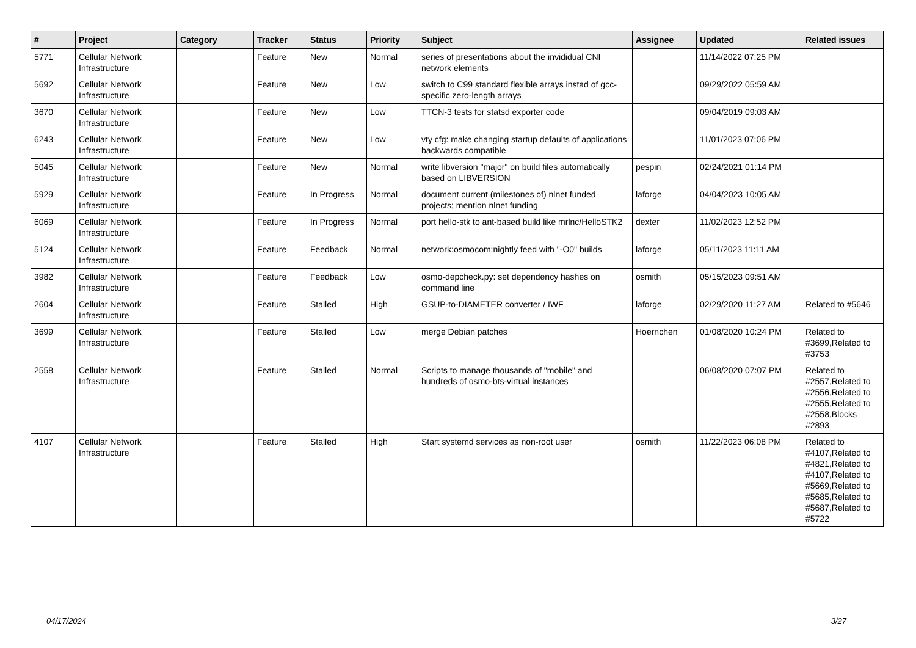| # | Project | Category | Tracker | Status | Priority | Subject | Assignee | Updated | Related issues |
| --- | --- | --- | --- | --- | --- | --- | --- | --- | --- |
| 5771 | Cellular Network Infrastructure | | Feature | New | Normal | series of presentations about the invididual CNI network elements | | 11/14/2022 07:25 PM | |
| 5692 | Cellular Network Infrastructure | | Feature | New | Low | switch to C99 standard flexible arrays instad of gcc-specific zero-length arrays | | 09/29/2022 05:59 AM | |
| 3670 | Cellular Network Infrastructure | | Feature | New | Low | TTCN-3 tests for statsd exporter code | | 09/04/2019 09:03 AM | |
| 6243 | Cellular Network Infrastructure | | Feature | New | Low | vty cfg: make changing startup defaults of applications backwards compatible | | 11/01/2023 07:06 PM | |
| 5045 | Cellular Network Infrastructure | | Feature | New | Normal | write libversion "major" on build files automatically based on LIBVERSION | pespin | 02/24/2021 01:14 PM | |
| 5929 | Cellular Network Infrastructure | | Feature | In Progress | Normal | document current (milestones of) nlnet funded projects; mention nlnet funding | laforge | 04/04/2023 10:05 AM | |
| 6069 | Cellular Network Infrastructure | | Feature | In Progress | Normal | port hello-stk to ant-based build like mrlnc/HelloSTK2 | dexter | 11/02/2023 12:52 PM | |
| 5124 | Cellular Network Infrastructure | | Feature | Feedback | Normal | network:osmocom:nightly feed with "-O0" builds | laforge | 05/11/2023 11:11 AM | |
| 3982 | Cellular Network Infrastructure | | Feature | Feedback | Low | osmo-depcheck.py: set dependency hashes on command line | osmith | 05/15/2023 09:51 AM | |
| 2604 | Cellular Network Infrastructure | | Feature | Stalled | High | GSUP-to-DIAMETER converter / IWF | laforge | 02/29/2020 11:27 AM | Related to #5646 |
| 3699 | Cellular Network Infrastructure | | Feature | Stalled | Low | merge Debian patches | Hoernchen | 01/08/2020 10:24 PM | Related to #3699,Related to #3753 |
| 2558 | Cellular Network Infrastructure | | Feature | Stalled | Normal | Scripts to manage thousands of "mobile" and hundreds of osmo-bts-virtual instances | | 06/08/2020 07:07 PM | Related to #2557,Related to #2556,Related to #2555,Related to #2558,Blocks #2893 |
| 4107 | Cellular Network Infrastructure | | Feature | Stalled | High | Start systemd services as non-root user | osmith | 11/22/2023 06:08 PM | Related to #4107,Related to #4821,Related to #4107,Related to #5669,Related to #5685,Related to #5687,Related to #5722 |
04/17/2024 3/27